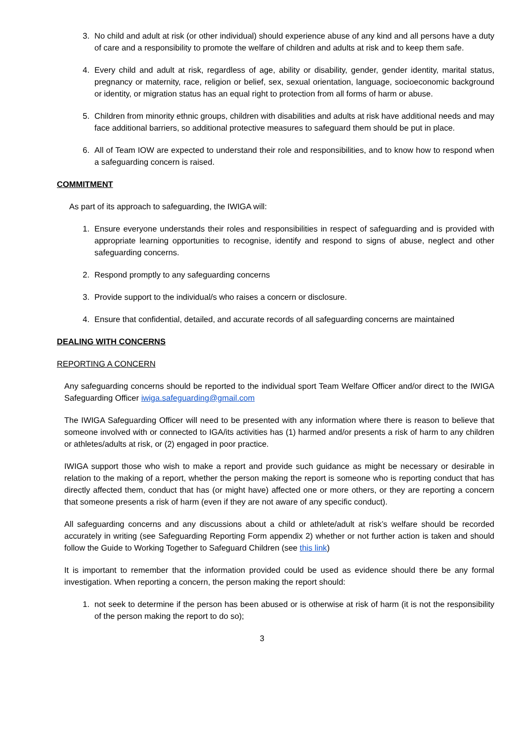3. No child and adult at risk (or other individual) should experience abuse of any kind and all persons have a duty of care and a responsibility to promote the welfare of children and adults at risk and to keep them safe.
4. Every child and adult at risk, regardless of age, ability or disability, gender, gender identity, marital status, pregnancy or maternity, race, religion or belief, sex, sexual orientation, language, socioeconomic background or identity, or migration status has an equal right to protection from all forms of harm or abuse.
5. Children from minority ethnic groups, children with disabilities and adults at risk have additional needs and may face additional barriers, so additional protective measures to safeguard them should be put in place.
6. All of Team IOW are expected to understand their role and responsibilities, and to know how to respond when a safeguarding concern is raised.
COMMITMENT
As part of its approach to safeguarding, the IWIGA will:
1. Ensure everyone understands their roles and responsibilities in respect of safeguarding and is provided with appropriate learning opportunities to recognise, identify and respond to signs of abuse, neglect and other safeguarding concerns.
2. Respond promptly to any safeguarding concerns
3. Provide support to the individual/s who raises a concern or disclosure.
4. Ensure that confidential, detailed, and accurate records of all safeguarding concerns are maintained
DEALING WITH CONCERNS
REPORTING A CONCERN
Any safeguarding concerns should be reported to the individual sport Team Welfare Officer and/or direct to the IWIGA Safeguarding Officer iwiga.safeguarding@gmail.com
The IWIGA Safeguarding Officer will need to be presented with any information where there is reason to believe that someone involved with or connected to IGA/its activities has (1) harmed and/or presents a risk of harm to any children or athletes/adults at risk, or (2) engaged in poor practice.
IWIGA support those who wish to make a report and provide such guidance as might be necessary or desirable in relation to the making of a report, whether the person making the report is someone who is reporting conduct that has directly affected them, conduct that has (or might have) affected one or more others, or they are reporting a concern that someone presents a risk of harm (even if they are not aware of any specific conduct).
All safeguarding concerns and any discussions about a child or athlete/adult at risk’s welfare should be recorded accurately in writing (see Safeguarding Reporting Form appendix 2) whether or not further action is taken and should follow the Guide to Working Together to Safeguard Children (see this link)
It is important to remember that the information provided could be used as evidence should there be any formal investigation. When reporting a concern, the person making the report should:
1. not seek to determine if the person has been abused or is otherwise at risk of harm (it is not the responsibility of the person making the report to do so);
3